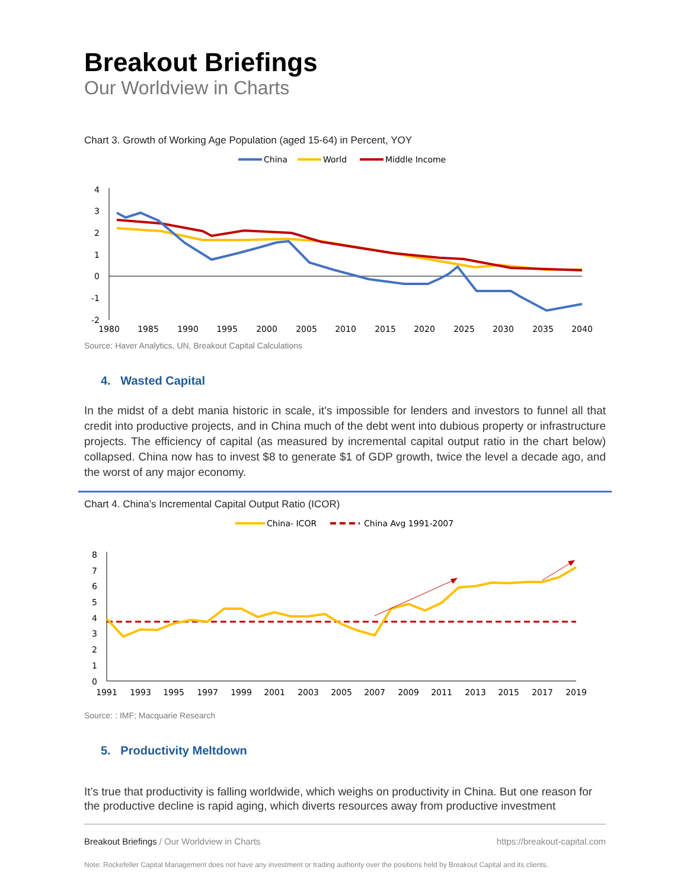Breakout Briefings
Our Worldview in Charts
Chart 3. Growth of Working Age Population (aged 15-64) in Percent, YOY
China
World
Middle Income
4
3
2
1
0
-1
-2
1980
1985
1990
1995
2000
2005
2010
2015
2020
2025
2030
2035
2040
Source: Haver Analytics, UN, Breakout Capital Calculations
4. Wasted Capital
In the midst of a debt mania historic in scale, it’s impossible for lenders and investors to funnel all that credit into productive projects, and in China much of the debt went into dubious property or infrastructure projects. The efficiency of capital (as measured by incremental capital output ratio in the chart below) collapsed. China now has to invest $8 to generate $1 of GDP growth, twice the level a decade ago, and the worst of any major economy.
Chart 4. China’s Incremental Capital Output Ratio (ICOR)
China- ICOR
China Avg 1991-2007
8
7
6
5
4
3
2
1
0
1991
1993
1995
1997
1999
2001
2003
2005
2007
2009
2011
2013
2015
2017
2019
Source: : IMF; Macquarie Research
5. Productivity Meltdown
It’s true that productivity is falling worldwide, which weighs on productivity in China. But one reason for the productive decline is rapid aging, which diverts resources away from productive investment
Breakout Briefings / Our Worldview in Charts https://breakout-capital.com
Note: Rockefeller Capital Management does not have any investment or trading authority over the positions held by Breakout Capital and its clients.